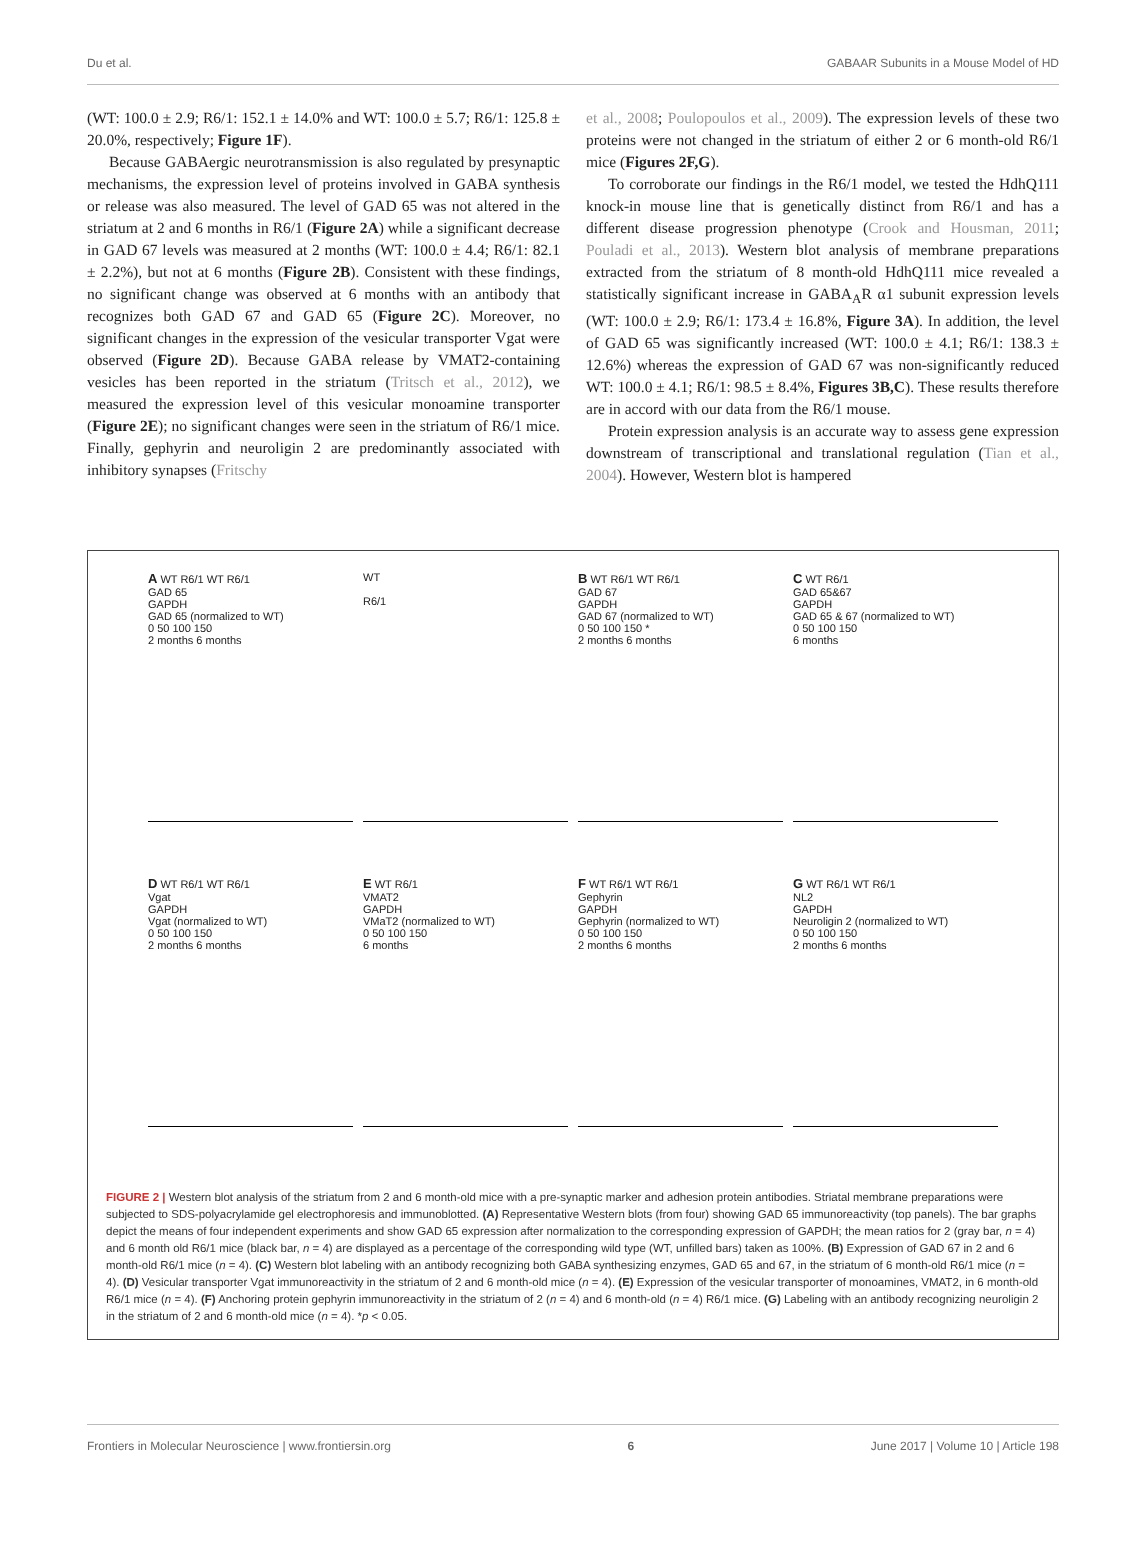Du et al. GABAAR Subunits in a Mouse Model of HD
(WT: 100.0 ± 2.9; R6/1: 152.1 ± 14.0% and WT: 100.0 ± 5.7; R6/1: 125.8 ± 20.0%, respectively; Figure 1F).
Because GABAergic neurotransmission is also regulated by presynaptic mechanisms, the expression level of proteins involved in GABA synthesis or release was also measured. The level of GAD 65 was not altered in the striatum at 2 and 6 months in R6/1 (Figure 2A) while a significant decrease in GAD 67 levels was measured at 2 months (WT: 100.0 ± 4.4; R6/1: 82.1 ± 2.2%), but not at 6 months (Figure 2B). Consistent with these findings, no significant change was observed at 6 months with an antibody that recognizes both GAD 67 and GAD 65 (Figure 2C). Moreover, no significant changes in the expression of the vesicular transporter Vgat were observed (Figure 2D). Because GABA release by VMAT2-containing vesicles has been reported in the striatum (Tritsch et al., 2012), we measured the expression level of this vesicular monoamine transporter (Figure 2E); no significant changes were seen in the striatum of R6/1 mice. Finally, gephyrin and neuroligin 2 are predominantly associated with inhibitory synapses (Fritschy
et al., 2008; Poulopoulos et al., 2009). The expression levels of these two proteins were not changed in the striatum of either 2 or 6 month-old R6/1 mice (Figures 2F,G).
To corroborate our findings in the R6/1 model, we tested the HdhQ111 knock-in mouse line that is genetically distinct from R6/1 and has a different disease progression phenotype (Crook and Housman, 2011; Pouladi et al., 2013). Western blot analysis of membrane preparations extracted from the striatum of 8 month-old HdhQ111 mice revealed a statistically significant increase in GABA<sub>A</sub>R α1 subunit expression levels (WT: 100.0 ± 2.9; R6/1: 173.4 ± 16.8%, Figure 3A). In addition, the level of GAD 65 was significantly increased (WT: 100.0 ± 4.1; R6/1: 138.3 ± 12.6%) whereas the expression of GAD 67 was non-significantly reduced WT: 100.0 ± 4.1; R6/1: 98.5 ± 8.4%, Figures 3B,C). These results therefore are in accord with our data from the R6/1 mouse.
Protein expression analysis is an accurate way to assess gene expression downstream of transcriptional and translational regulation (Tian et al., 2004). However, Western blot is hampered
A WT R6/1 WT R6/1
GAD 65
GAPDH
GAD 65 (normalized to WT)
0 50 100 150
2 months 6 months
WT
R6/1
B WT R6/1 WT R6/1
GAD 67
GAPDH
GAD 67 (normalized to WT)
0 50 100 150 *
2 months 6 months
C WT R6/1
GAD 65&67
GAPDH
GAD 65 & 67 (normalized to WT)
0 50 100 150
6 months
D WT R6/1 WT R6/1
Vgat
GAPDH
Vgat (normalized to WT)
0 50 100 150
2 months 6 months
E WT R6/1
VMAT2
GAPDH
VMaT2 (normalized to WT)
0 50 100 150
6 months
F WT R6/1 WT R6/1
Gephyrin
GAPDH
Gephyrin (normalized to WT)
0 50 100 150
2 months 6 months
G WT R6/1 WT R6/1
NL2
GAPDH
Neuroligin 2 (normalized to WT)
0 50 100 150
2 months 6 months
FIGURE 2 | Western blot analysis of the striatum from 2 and 6 month-old mice with a pre-synaptic marker and adhesion protein antibodies. Striatal membrane preparations were subjected to SDS-polyacrylamide gel electrophoresis and immunoblotted. (A) Representative Western blots (from four) showing GAD 65 immunoreactivity (top panels). The bar graphs depict the means of four independent experiments and show GAD 65 expression after normalization to the corresponding expression of GAPDH; the mean ratios for 2 (gray bar, n = 4) and 6 month old R6/1 mice (black bar, n = 4) are displayed as a percentage of the corresponding wild type (WT, unfilled bars) taken as 100%. (B) Expression of GAD 67 in 2 and 6 month-old R6/1 mice (n = 4). (C) Western blot labeling with an antibody recognizing both GABA synthesizing enzymes, GAD 65 and 67, in the striatum of 6 month-old R6/1 mice (n = 4). (D) Vesicular transporter Vgat immunoreactivity in the striatum of 2 and 6 month-old mice (n = 4). (E) Expression of the vesicular transporter of monoamines, VMAT2, in 6 month-old R6/1 mice (n = 4). (F) Anchoring protein gephyrin immunoreactivity in the striatum of 2 (n = 4) and 6 month-old (n = 4) R6/1 mice. (G) Labeling with an antibody recognizing neuroligin 2 in the striatum of 2 and 6 month-old mice (n = 4). *p < 0.05.
Frontiers in Molecular Neuroscience | www.frontiersin.org 6 June 2017 | Volume 10 | Article 198